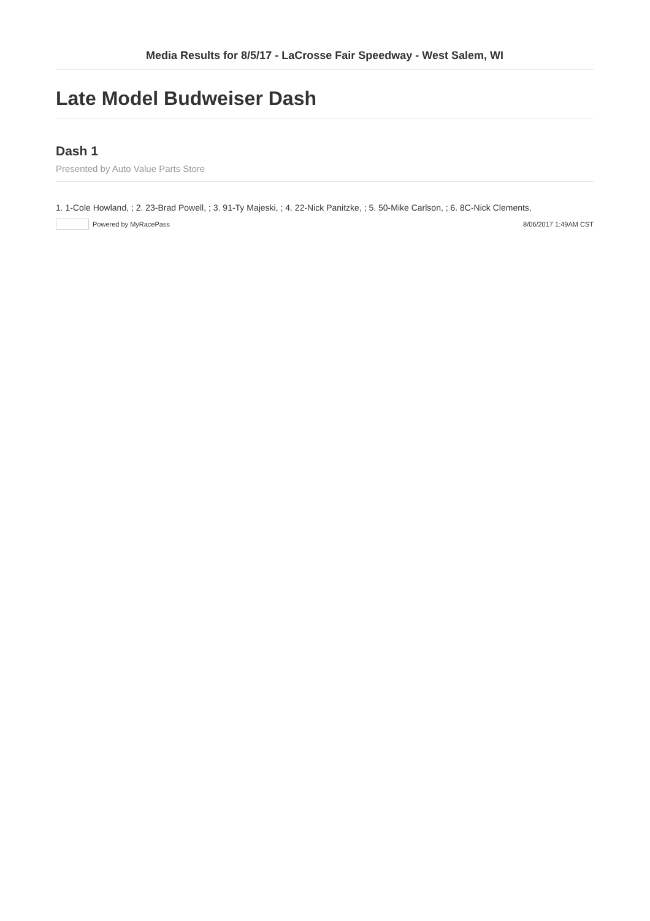Media Results for 8/5/17 - LaCrosse Fair Speedway - West Salem, WI
Late Model Budweiser Dash
Dash 1
Presented by Auto Value Parts Store
1. 1-Cole Howland, ; 2. 23-Brad Powell, ; 3. 91-Ty Majeski, ; 4. 22-Nick Panitzke, ; 5. 50-Mike Carlson, ; 6. 8C-Nick Clements,
Powered by MyRacePass 8/06/2017 1:49AM CST